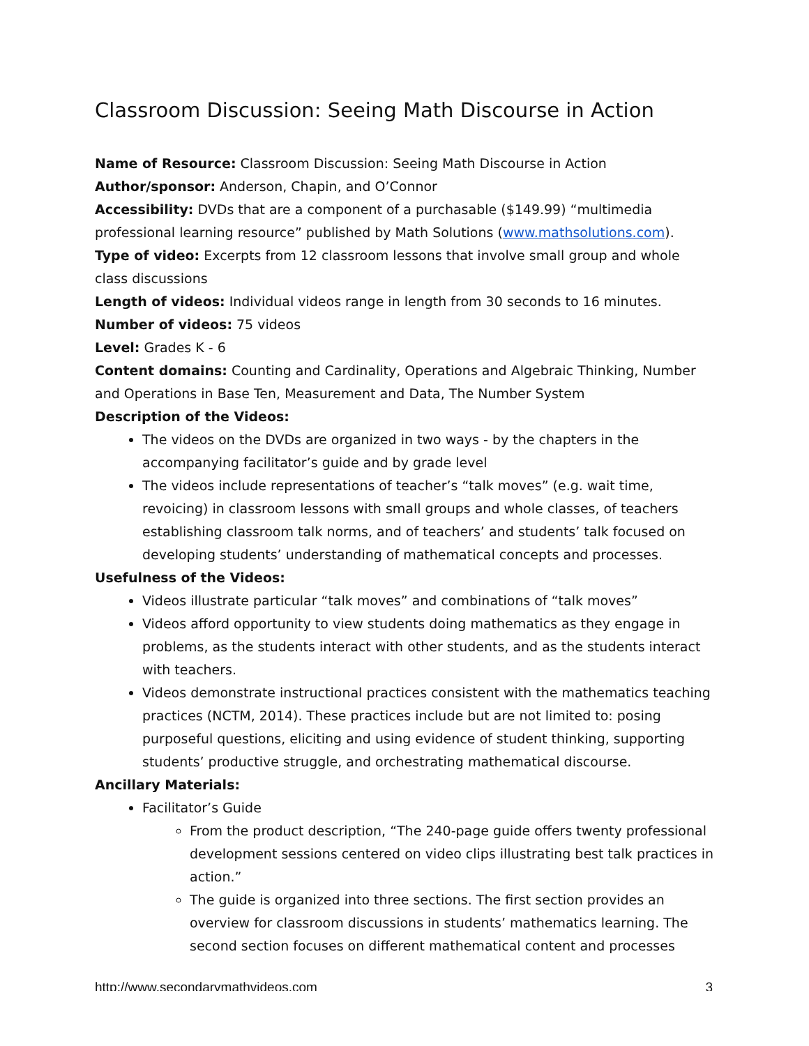Classroom Discussion: Seeing Math Discourse in Action
Name of Resource: Classroom Discussion: Seeing Math Discourse in Action
Author/sponsor: Anderson, Chapin, and O’Connor
Accessibility: DVDs that are a component of a purchasable ($149.99) “multimedia professional learning resource” published by Math Solutions (www.mathsolutions.com).
Type of video: Excerpts from 12 classroom lessons that involve small group and whole class discussions
Length of videos: Individual videos range in length from 30 seconds to 16 minutes.
Number of videos: 75 videos
Level: Grades K - 6
Content domains: Counting and Cardinality, Operations and Algebraic Thinking, Number and Operations in Base Ten, Measurement and Data, The Number System
Description of the Videos:
The videos on the DVDs are organized in two ways - by the chapters in the accompanying facilitator’s guide and by grade level
The videos include representations of teacher’s “talk moves” (e.g. wait time, revoicing) in classroom lessons with small groups and whole classes, of teachers establishing classroom talk norms, and of teachers’ and students’ talk focused on developing students’ understanding of mathematical concepts and processes.
Usefulness of the Videos:
Videos illustrate particular “talk moves” and combinations of “talk moves”
Videos afford opportunity to view students doing mathematics as they engage in problems, as the students interact with other students, and as the students interact with teachers.
Videos demonstrate instructional practices consistent with the mathematics teaching practices (NCTM, 2014). These practices include but are not limited to: posing purposeful questions, eliciting and using evidence of student thinking, supporting students’ productive struggle, and orchestrating mathematical discourse.
Ancillary Materials:
Facilitator’s Guide
From the product description, “The 240-page guide offers twenty professional development sessions centered on video clips illustrating best talk practices in action.”
The guide is organized into three sections. The first section provides an overview for classroom discussions in students’ mathematics learning. The second section focuses on different mathematical content and processes
http://www.secondarymathvideos.com 3